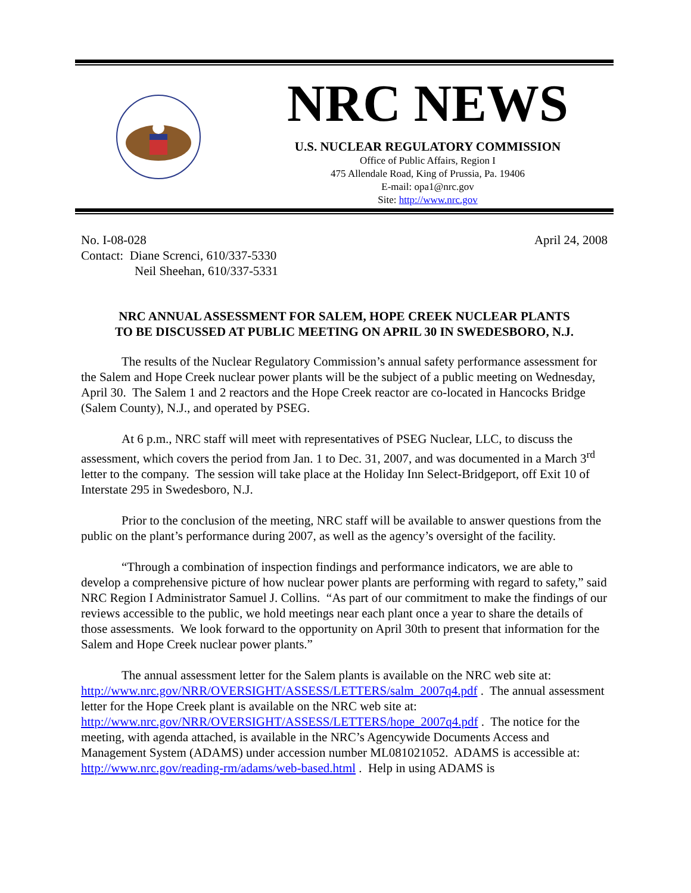NRC NEWS
U.S. NUCLEAR REGULATORY COMMISSION
Office of Public Affairs, Region I
475 Allendale Road, King of Prussia, Pa. 19406
E-mail: opa1@nrc.gov
Site: http://www.nrc.gov
No. I-08-028
Contact: Diane Screnci, 610/337-5330
Neil Sheehan, 610/337-5331
April 24, 2008
NRC ANNUAL ASSESSMENT FOR SALEM, HOPE CREEK NUCLEAR PLANTS
TO BE DISCUSSED AT PUBLIC MEETING ON APRIL 30 IN SWEDESBORO, N.J.
The results of the Nuclear Regulatory Commission’s annual safety performance assessment for the Salem and Hope Creek nuclear power plants will be the subject of a public meeting on Wednesday, April 30. The Salem 1 and 2 reactors and the Hope Creek reactor are co-located in Hancocks Bridge (Salem County), N.J., and operated by PSEG.
At 6 p.m., NRC staff will meet with representatives of PSEG Nuclear, LLC, to discuss the assessment, which covers the period from Jan. 1 to Dec. 31, 2007, and was documented in a March 3<sup>rd</sup> letter to the company. The session will take place at the Holiday Inn Select-Bridgeport, off Exit 10 of Interstate 295 in Swedesboro, N.J.
Prior to the conclusion of the meeting, NRC staff will be available to answer questions from the public on the plant’s performance during 2007, as well as the agency’s oversight of the facility.
“Through a combination of inspection findings and performance indicators, we are able to develop a comprehensive picture of how nuclear power plants are performing with regard to safety,” said NRC Region I Administrator Samuel J. Collins. “As part of our commitment to make the findings of our reviews accessible to the public, we hold meetings near each plant once a year to share the details of those assessments. We look forward to the opportunity on April 30th to present that information for the Salem and Hope Creek nuclear power plants.”
The annual assessment letter for the Salem plants is available on the NRC web site at: http://www.nrc.gov/NRR/OVERSIGHT/ASSESS/LETTERS/salm_2007q4.pdf . The annual assessment letter for the Hope Creek plant is available on the NRC web site at: http://www.nrc.gov/NRR/OVERSIGHT/ASSESS/LETTERS/hope_2007q4.pdf . The notice for the meeting, with agenda attached, is available in the NRC’s Agencywide Documents Access and Management System (ADAMS) under accession number ML081021052. ADAMS is accessible at: http://www.nrc.gov/reading-rm/adams/web-based.html . Help in using ADAMS is